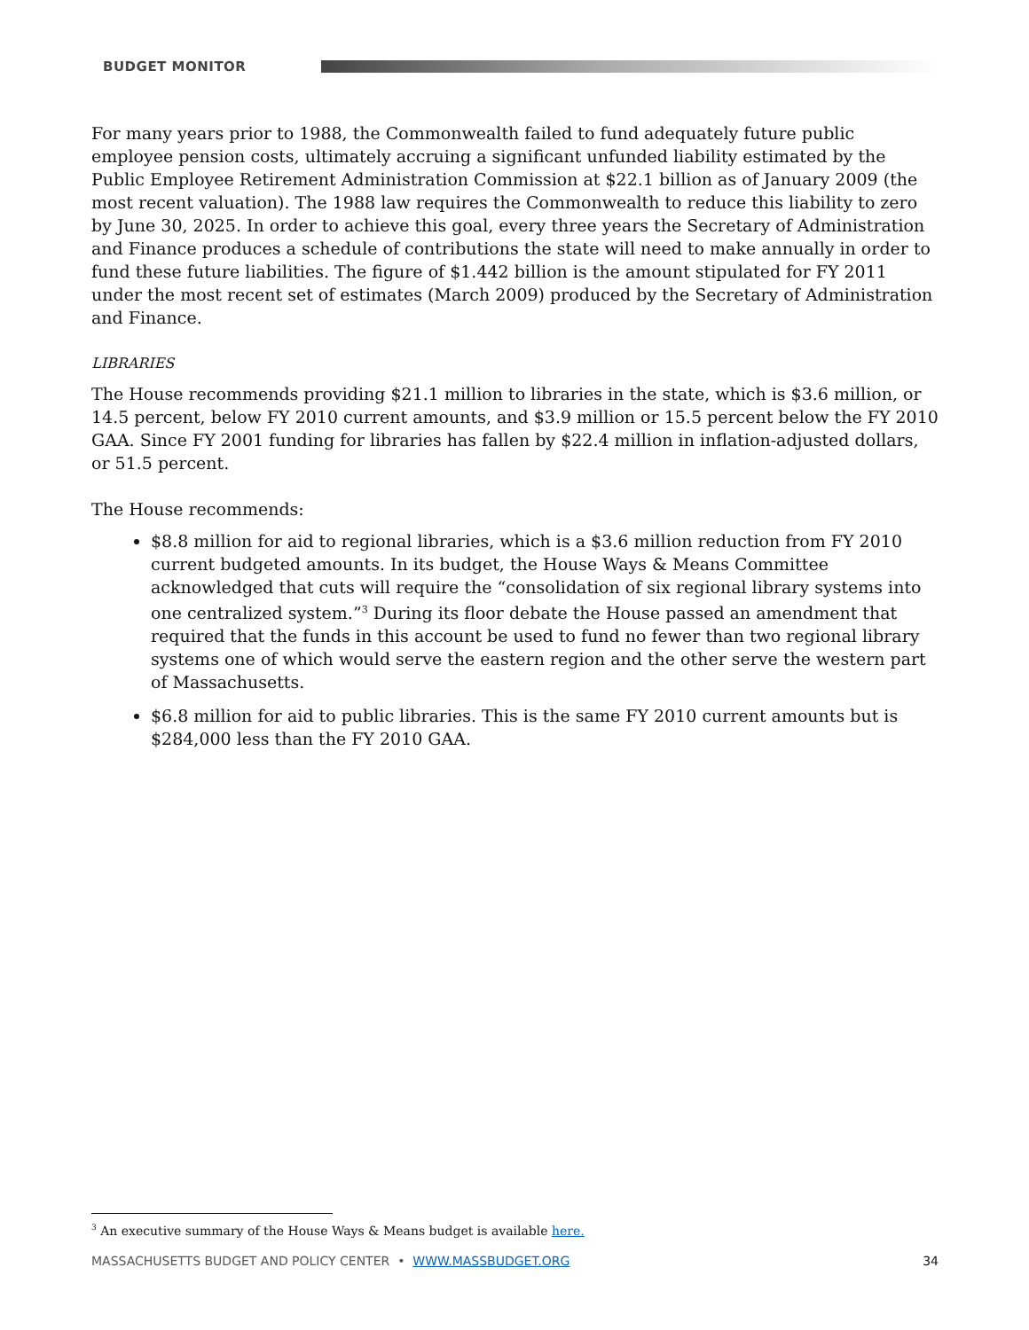BUDGET MONITOR
For many years prior to 1988, the Commonwealth failed to fund adequately future public employee pension costs, ultimately accruing a significant unfunded liability estimated by the Public Employee Retirement Administration Commission at $22.1 billion as of January 2009 (the most recent valuation). The 1988 law requires the Commonwealth to reduce this liability to zero by June 30, 2025. In order to achieve this goal, every three years the Secretary of Administration and Finance produces a schedule of contributions the state will need to make annually in order to fund these future liabilities. The figure of $1.442 billion is the amount stipulated for FY 2011 under the most recent set of estimates (March 2009) produced by the Secretary of Administration and Finance.
LIBRARIES
The House recommends providing $21.1 million to libraries in the state, which is $3.6 million, or 14.5 percent, below FY 2010 current amounts, and $3.9 million or 15.5 percent below the FY 2010 GAA. Since FY 2001 funding for libraries has fallen by $22.4 million in inflation-adjusted dollars, or 51.5 percent.
The House recommends:
$8.8 million for aid to regional libraries, which is a $3.6 million reduction from FY 2010 current budgeted amounts. In its budget, the House Ways & Means Committee acknowledged that cuts will require the “consolidation of six regional library systems into one centralized system.”<sup>3</sup> During its floor debate the House passed an amendment that required that the funds in this account be used to fund no fewer than two regional library systems one of which would serve the eastern region and the other serve the western part of Massachusetts.
$6.8 million for aid to public libraries. This is the same FY 2010 current amounts but is $284,000 less than the FY 2010 GAA.
<sup>3</sup> An executive summary of the House Ways & Means budget is available here.
MASSACHUSETTS BUDGET AND POLICY CENTER • WWW.MASSBUDGET.ORG 34